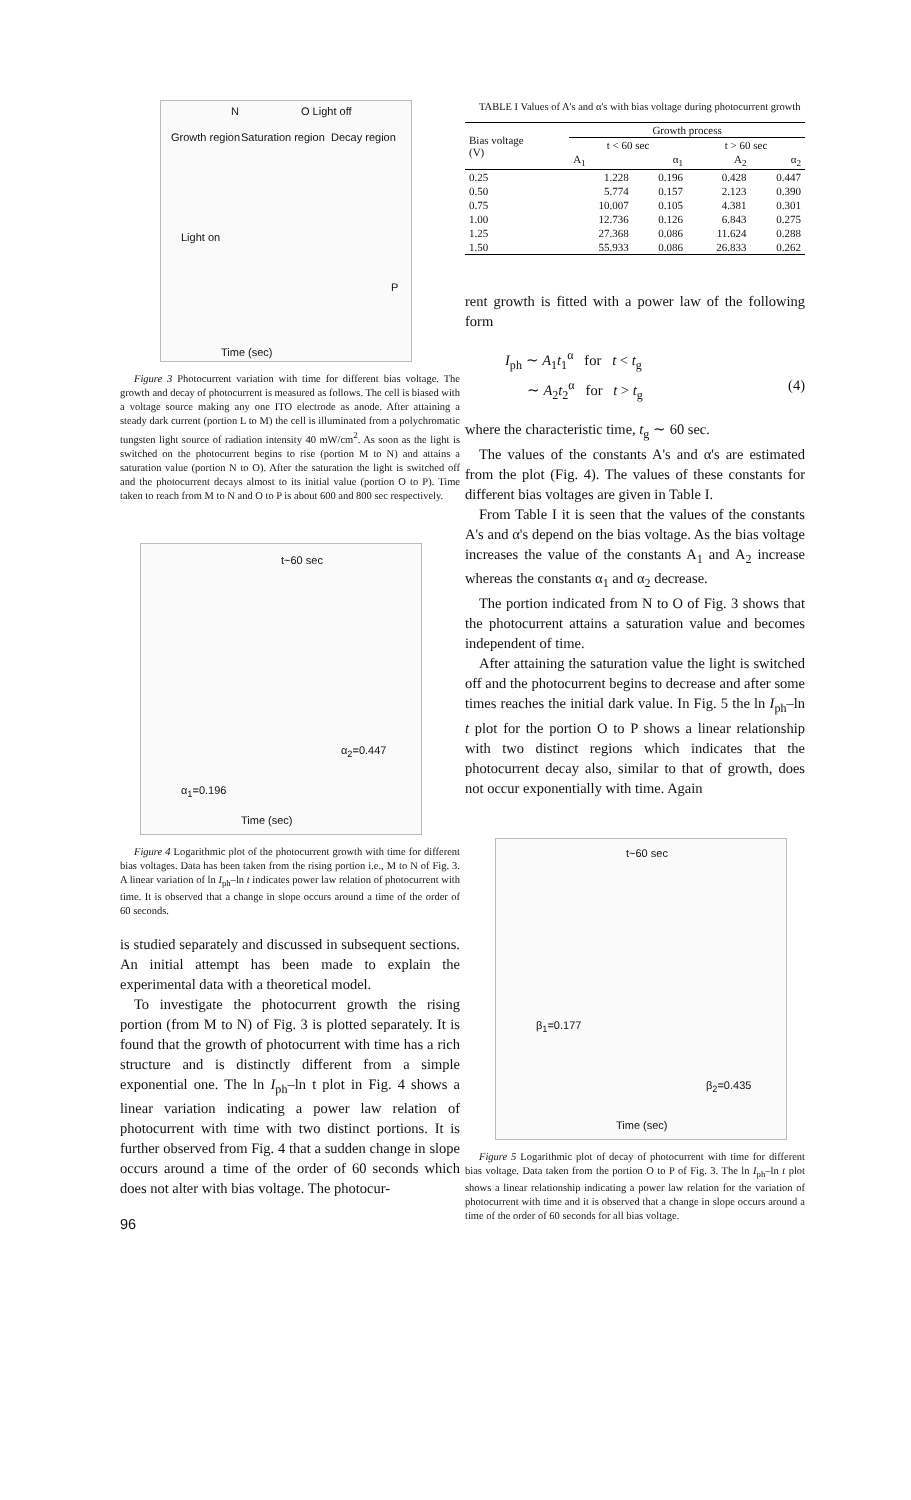N O Light off
Growth region Saturation region Decay region
Light on
P
Time (sec)
Figure 3 Photocurrent variation with time for different bias voltage. The growth and decay of photocurrent is measured as follows. The cell is biased with a voltage source making any one ITO electrode as anode. After attaining a steady dark current (portion L to M) the cell is illuminated from a polychromatic tungsten light source of radiation intensity 40 mW/cm<sup>2</sup>. As soon as the light is switched on the photocurrent begins to rise (portion M to N) and attains a saturation value (portion N to O). After the saturation the light is switched off and the photocurrent decays almost to its initial value (portion O to P). Time taken to reach from M to N and O to P is about 600 and 800 sec respectively.
t~60 sec
Time (sec)
α<sub>1</sub>=0.196
α<sub>2</sub>=0.447
Figure 4 Logarithmic plot of the photocurrent growth with time for different bias voltages. Data has been taken from the rising portion i.e., M to N of Fig. 3. A linear variation of ln I<sub>ph</sub>–ln t indicates power law relation of photocurrent with time. It is observed that a change in slope occurs around a time of the order of 60 seconds.
is studied separately and discussed in subsequent sections. An initial attempt has been made to explain the experimental data with a theoretical model.
To investigate the photocurrent growth the rising portion (from M to N) of Fig. 3 is plotted separately. It is found that the growth of photocurrent with time has a rich structure and is distinctly different from a simple exponential one. The ln I<sub>ph</sub>–ln t plot in Fig. 4 shows a linear variation indicating a power law relation of photocurrent with time with two distinct portions. It is further observed from Fig. 4 that a sudden change in slope occurs around a time of the order of 60 seconds which does not alter with bias voltage. The photocur-
96
TABLE I Values of A's and α's with bias voltage during photocurrent growth
| Bias voltage (V) | Growth process | | | |
| --- | --- | --- | --- | --- |
| | t < 60 sec | | t > 60 sec | |
| | A<sub>1</sub> | α<sub>1</sub> | A<sub>2</sub> | α<sub>2</sub> |
| 0.25 | 1.228 | 0.196 | 0.428 | 0.447 |
| 0.50 | 5.774 | 0.157 | 2.123 | 0.390 |
| 0.75 | 10.007 | 0.105 | 4.381 | 0.301 |
| 1.00 | 12.736 | 0.126 | 6.843 | 0.275 |
| 1.25 | 27.368 | 0.086 | 11.624 | 0.288 |
| 1.50 | 55.933 | 0.086 | 26.833 | 0.262 |
rent growth is fitted with a power law of the following form
I<sub>ph</sub> ∼ A<sub>1</sub>t<sub>1</sub><sup>α</sup> for t < t<sub>g</sub>
∼ A<sub>2</sub>t<sub>2</sub><sup>α</sup> for t > t<sub>g</sub> (4)
where the characteristic time, t<sub>g</sub> ∼ 60 sec.
The values of the constants A's and α's are estimated from the plot (Fig. 4). The values of these constants for different bias voltages are given in Table I.
From Table I it is seen that the values of the constants A's and α's depend on the bias voltage. As the bias voltage increases the value of the constants A<sub>1</sub> and A<sub>2</sub> increase whereas the constants α<sub>1</sub> and α<sub>2</sub> decrease.
The portion indicated from N to O of Fig. 3 shows that the photocurrent attains a saturation value and becomes independent of time.
After attaining the saturation value the light is switched off and the photocurrent begins to decrease and after some times reaches the initial dark value. In Fig. 5 the ln I<sub>ph</sub>–ln t plot for the portion O to P shows a linear relationship with two distinct regions which indicates that the photocurrent decay also, similar to that of growth, does not occur exponentially with time. Again
t~60 sec
Time (sec)
β<sub>1</sub>=0.177
β<sub>2</sub>=0.435
Figure 5 Logarithmic plot of decay of photocurrent with time for different bias voltage. Data taken from the portion O to P of Fig. 3. The ln I<sub>ph</sub>–ln t plot shows a linear relationship indicating a power law relation for the variation of photocurrent with time and it is observed that a change in slope occurs around a time of the order of 60 seconds for all bias voltage.